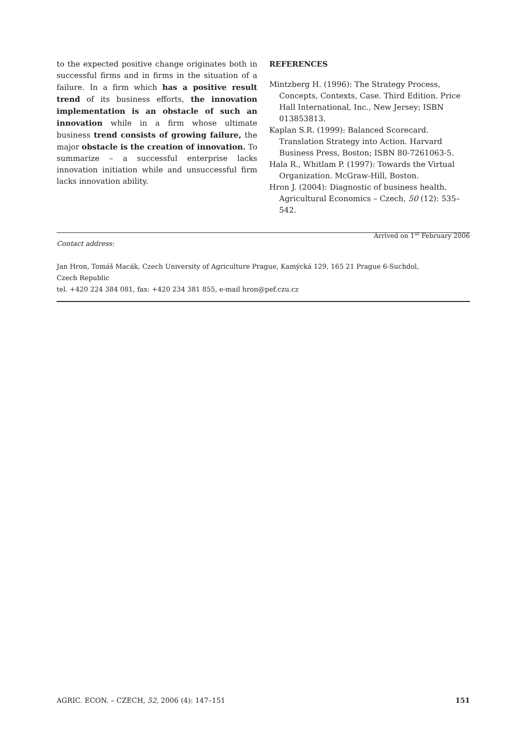to the expected positive change originates both in successful firms and in firms in the situation of a failure. In a firm which has a positive result trend of its business efforts, the innovation implementation is an obstacle of such an innovation while in a firm whose ultimate business trend consists of growing failure, the major obstacle is the creation of innovation. To summarize – a successful enterprise lacks innovation initiation while and unsuccessful firm lacks innovation ability.
REFERENCES
Mintzberg H. (1996): The Strategy Process, Concepts, Contexts, Case. Third Edition. Price Hall International, Inc., New Jersey; ISBN 013853813.
Kaplan S.R. (1999): Balanced Scorecard. Translation Strategy into Action. Harvard Business Press, Boston; ISBN 80-7261063-5.
Hala R., Whitlam P. (1997): Towards the Virtual Organization. McGraw-Hill, Boston.
Hron J. (2004): Diagnostic of business health. Agricultural Economics – Czech, 50 (12): 535–542.
Arrived on 1<sup>st</sup> February 2006
Contact address:
Jan Hron, Tomáš Macák, Czech University of Agriculture Prague, Kamýcká 129, 165 21 Prague 6-Suchdol,
Czech Republic
tel. +420 224 384 081, fax: +420 234 381 855, e-mail hron@pef.czu.cz
AGRIC. ECON. – CZECH, 52, 2006 (4): 147–151 151